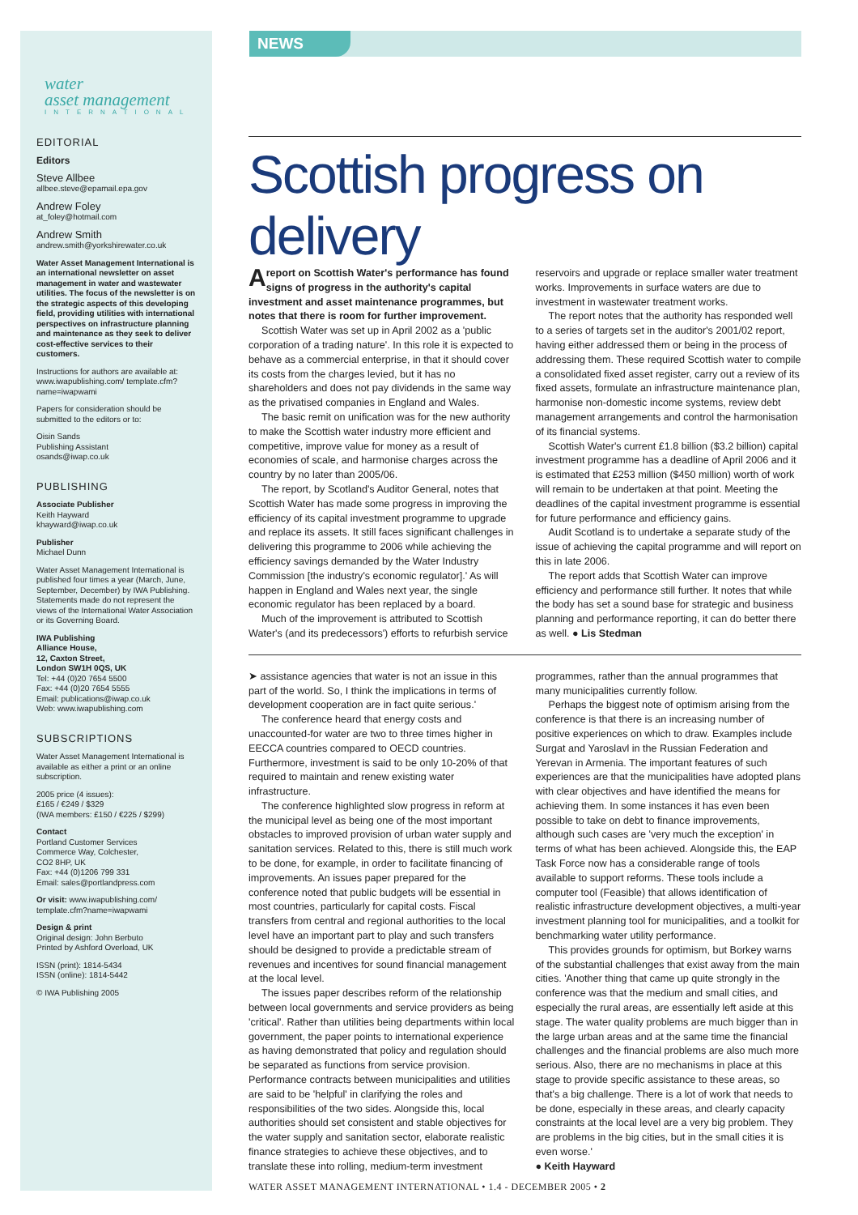water
asset management
INTERNATIONAL
EDITORIAL
Editors
Steve Allbee
allbee.steve@epamail.epa.gov
Andrew Foley
at_foley@hotmail.com
Andrew Smith
andrew.smith@yorkshirewater.co.uk
Water Asset Management International is an international newsletter on asset management in water and wastewater utilities. The focus of the newsletter is on the strategic aspects of this developing field, providing utilities with international perspectives on infrastructure planning and maintenance as they seek to deliver cost-effective services to their customers.
Instructions for authors are available at: www.iwapublishing.com/ template.cfm?name=iwapwami
Papers for consideration should be submitted to the editors or to:
Oisin Sands
Publishing Assistant
osands@iwap.co.uk
PUBLISHING
Associate Publisher
Keith Hayward
khayward@iwap.co.uk
Publisher
Michael Dunn
Water Asset Management International is published four times a year (March, June, September, December) by IWA Publishing. Statements made do not represent the views of the International Water Association or its Governing Board.
IWA Publishing
Alliance House,
12, Caxton Street,
London SW1H 0QS, UK
Tel: +44 (0)20 7654 5500
Fax: +44 (0)20 7654 5555
Email: publications@iwap.co.uk
Web: www.iwapublishing.com
SUBSCRIPTIONS
Water Asset Management International is available as either a print or an online subscription.
2005 price (4 issues):
£165 / €249 / $329
(IWA members: £150 / €225 / $299)
Contact
Portland Customer Services
Commerce Way, Colchester,
CO2 8HP, UK
Fax: +44 (0)1206 799 331
Email: sales@portlandpress.com
Or visit: www.iwapublishing.com/ template.cfm?name=iwapwami
Design & print
Original design: John Berbuto
Printed by Ashford Overload, UK
ISSN (print): 1814-5434
ISSN (online): 1814-5442
© IWA Publishing 2005
NEWS
Scottish progress on delivery
A report on Scottish Water's performance has found signs of progress in the authority's capital investment and asset maintenance programmes, but notes that there is room for further improvement.
Scottish Water was set up in April 2002 as a 'public corporation of a trading nature'. In this role it is expected to behave as a commercial enterprise, in that it should cover its costs from the charges levied, but it has no shareholders and does not pay dividends in the same way as the privatised companies in England and Wales.
The basic remit on unification was for the new authority to make the Scottish water industry more efficient and competitive, improve value for money as a result of economies of scale, and harmonise charges across the country by no later than 2005/06.
The report, by Scotland's Auditor General, notes that Scottish Water has made some progress in improving the efficiency of its capital investment programme to upgrade and replace its assets. It still faces significant challenges in delivering this programme to 2006 while achieving the efficiency savings demanded by the Water Industry Commission [the industry's economic regulator].' As will happen in England and Wales next year, the single economic regulator has been replaced by a board.
Much of the improvement is attributed to Scottish Water's (and its predecessors') efforts to refurbish service reservoirs and upgrade or replace smaller water treatment works. Improvements in surface waters are due to investment in wastewater treatment works.
The report notes that the authority has responded well to a series of targets set in the auditor's 2001/02 report, having either addressed them or being in the process of addressing them. These required Scottish water to compile a consolidated fixed asset register, carry out a review of its fixed assets, formulate an infrastructure maintenance plan, harmonise non-domestic income systems, review debt management arrangements and control the harmonisation of its financial systems.
Scottish Water's current £1.8 billion ($3.2 billion) capital investment programme has a deadline of April 2006 and it is estimated that £253 million ($450 million) worth of work will remain to be undertaken at that point. Meeting the deadlines of the capital investment programme is essential for future performance and efficiency gains.
Audit Scotland is to undertake a separate study of the issue of achieving the capital programme and will report on this in late 2006.
The report adds that Scottish Water can improve efficiency and performance still further. It notes that while the body has set a sound base for strategic and business planning and performance reporting, it can do better there as well. ● Lis Stedman
➤ assistance agencies that water is not an issue in this part of the world. So, I think the implications in terms of development cooperation are in fact quite serious.'
The conference heard that energy costs and unaccounted-for water are two to three times higher in EECCA countries compared to OECD countries. Furthermore, investment is said to be only 10-20% of that required to maintain and renew existing water infrastructure.
The conference highlighted slow progress in reform at the municipal level as being one of the most important obstacles to improved provision of urban water supply and sanitation services. Related to this, there is still much work to be done, for example, in order to facilitate financing of improvements. An issues paper prepared for the conference noted that public budgets will be essential in most countries, particularly for capital costs. Fiscal transfers from central and regional authorities to the local level have an important part to play and such transfers should be designed to provide a predictable stream of revenues and incentives for sound financial management at the local level.
The issues paper describes reform of the relationship between local governments and service providers as being 'critical'. Rather than utilities being departments within local government, the paper points to international experience as having demonstrated that policy and regulation should be separated as functions from service provision. Performance contracts between municipalities and utilities are said to be 'helpful' in clarifying the roles and responsibilities of the two sides. Alongside this, local authorities should set consistent and stable objectives for the water supply and sanitation sector, elaborate realistic finance strategies to achieve these objectives, and to translate these into rolling, medium-term investment programmes, rather than the annual programmes that many municipalities currently follow.
Perhaps the biggest note of optimism arising from the conference is that there is an increasing number of positive experiences on which to draw. Examples include Surgat and Yaroslavl in the Russian Federation and Yerevan in Armenia. The important features of such experiences are that the municipalities have adopted plans with clear objectives and have identified the means for achieving them. In some instances it has even been possible to take on debt to finance improvements, although such cases are 'very much the exception' in terms of what has been achieved. Alongside this, the EAP Task Force now has a considerable range of tools available to support reforms. These tools include a computer tool (Feasible) that allows identification of realistic infrastructure development objectives, a multi-year investment planning tool for municipalities, and a toolkit for benchmarking water utility performance.
This provides grounds for optimism, but Borkey warns of the substantial challenges that exist away from the main cities. 'Another thing that came up quite strongly in the conference was that the medium and small cities, and especially the rural areas, are essentially left aside at this stage. The water quality problems are much bigger than in the large urban areas and at the same time the financial challenges and the financial problems are also much more serious. Also, there are no mechanisms in place at this stage to provide specific assistance to these areas, so that's a big challenge. There is a lot of work that needs to be done, especially in these areas, and clearly capacity constraints at the local level are a very big problem. They are problems in the big cities, but in the small cities it is even worse.'
● Keith Hayward
WATER ASSET MANAGEMENT INTERNATIONAL • 1.4 - DECEMBER 2005 • 2